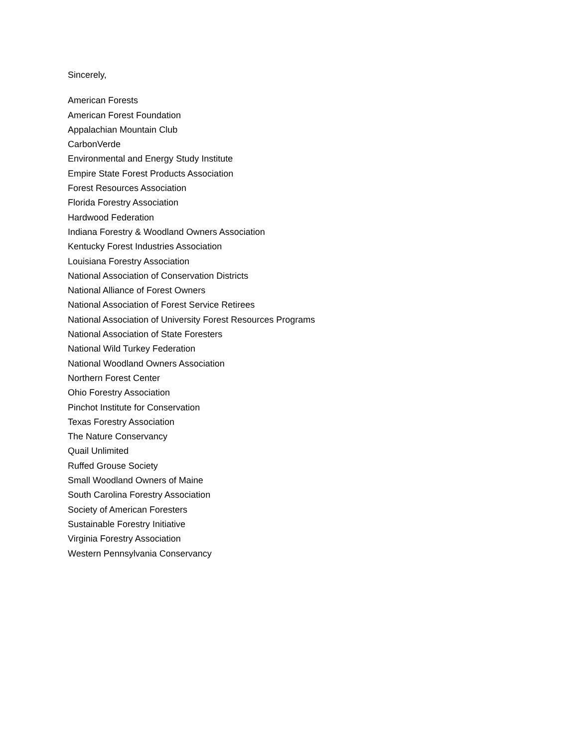Sincerely,
American Forests
American Forest Foundation
Appalachian Mountain Club
CarbonVerde
Environmental and Energy Study Institute
Empire State Forest Products Association
Forest Resources Association
Florida Forestry Association
Hardwood Federation
Indiana Forestry & Woodland Owners Association
Kentucky Forest Industries Association
Louisiana Forestry Association
National Association of Conservation Districts
National Alliance of Forest Owners
National Association of Forest Service Retirees
National Association of University Forest Resources Programs
National Association of State Foresters
National Wild Turkey Federation
National Woodland Owners Association
Northern Forest Center
Ohio Forestry Association
Pinchot Institute for Conservation
Texas Forestry Association
The Nature Conservancy
Quail Unlimited
Ruffed Grouse Society
Small Woodland Owners of Maine
South Carolina Forestry Association
Society of American Foresters
Sustainable Forestry Initiative
Virginia Forestry Association
Western Pennsylvania Conservancy